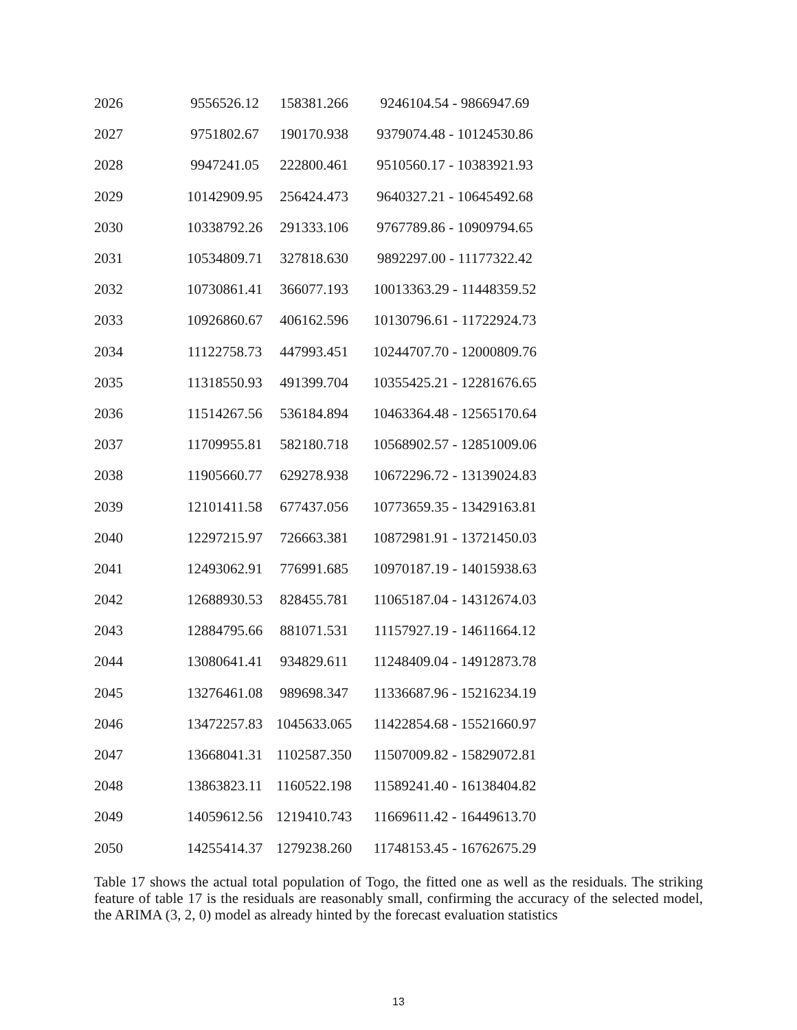| 2026 | 9556526.12 | 158381.266 | 9246104.54 - 9866947.69 |
| 2027 | 9751802.67 | 190170.938 | 9379074.48 - 10124530.86 |
| 2028 | 9947241.05 | 222800.461 | 9510560.17 - 10383921.93 |
| 2029 | 10142909.95 | 256424.473 | 9640327.21 - 10645492.68 |
| 2030 | 10338792.26 | 291333.106 | 9767789.86 - 10909794.65 |
| 2031 | 10534809.71 | 327818.630 | 9892297.00 - 11177322.42 |
| 2032 | 10730861.41 | 366077.193 | 10013363.29 - 11448359.52 |
| 2033 | 10926860.67 | 406162.596 | 10130796.61 - 11722924.73 |
| 2034 | 11122758.73 | 447993.451 | 10244707.70 - 12000809.76 |
| 2035 | 11318550.93 | 491399.704 | 10355425.21 - 12281676.65 |
| 2036 | 11514267.56 | 536184.894 | 10463364.48 - 12565170.64 |
| 2037 | 11709955.81 | 582180.718 | 10568902.57 - 12851009.06 |
| 2038 | 11905660.77 | 629278.938 | 10672296.72 - 13139024.83 |
| 2039 | 12101411.58 | 677437.056 | 10773659.35 - 13429163.81 |
| 2040 | 12297215.97 | 726663.381 | 10872981.91 - 13721450.03 |
| 2041 | 12493062.91 | 776991.685 | 10970187.19 - 14015938.63 |
| 2042 | 12688930.53 | 828455.781 | 11065187.04 - 14312674.03 |
| 2043 | 12884795.66 | 881071.531 | 11157927.19 - 14611664.12 |
| 2044 | 13080641.41 | 934829.611 | 11248409.04 - 14912873.78 |
| 2045 | 13276461.08 | 989698.347 | 11336687.96 - 15216234.19 |
| 2046 | 13472257.83 | 1045633.065 | 11422854.68 - 15521660.97 |
| 2047 | 13668041.31 | 1102587.350 | 11507009.82 - 15829072.81 |
| 2048 | 13863823.11 | 1160522.198 | 11589241.40 - 16138404.82 |
| 2049 | 14059612.56 | 1219410.743 | 11669611.42 - 16449613.70 |
| 2050 | 14255414.37 | 1279238.260 | 11748153.45 - 16762675.29 |
Table 17 shows the actual total population of Togo, the fitted one as well as the residuals. The striking feature of table 17 is the residuals are reasonably small, confirming the accuracy of the selected model, the ARIMA (3, 2, 0) model as already hinted by the forecast evaluation statistics
13